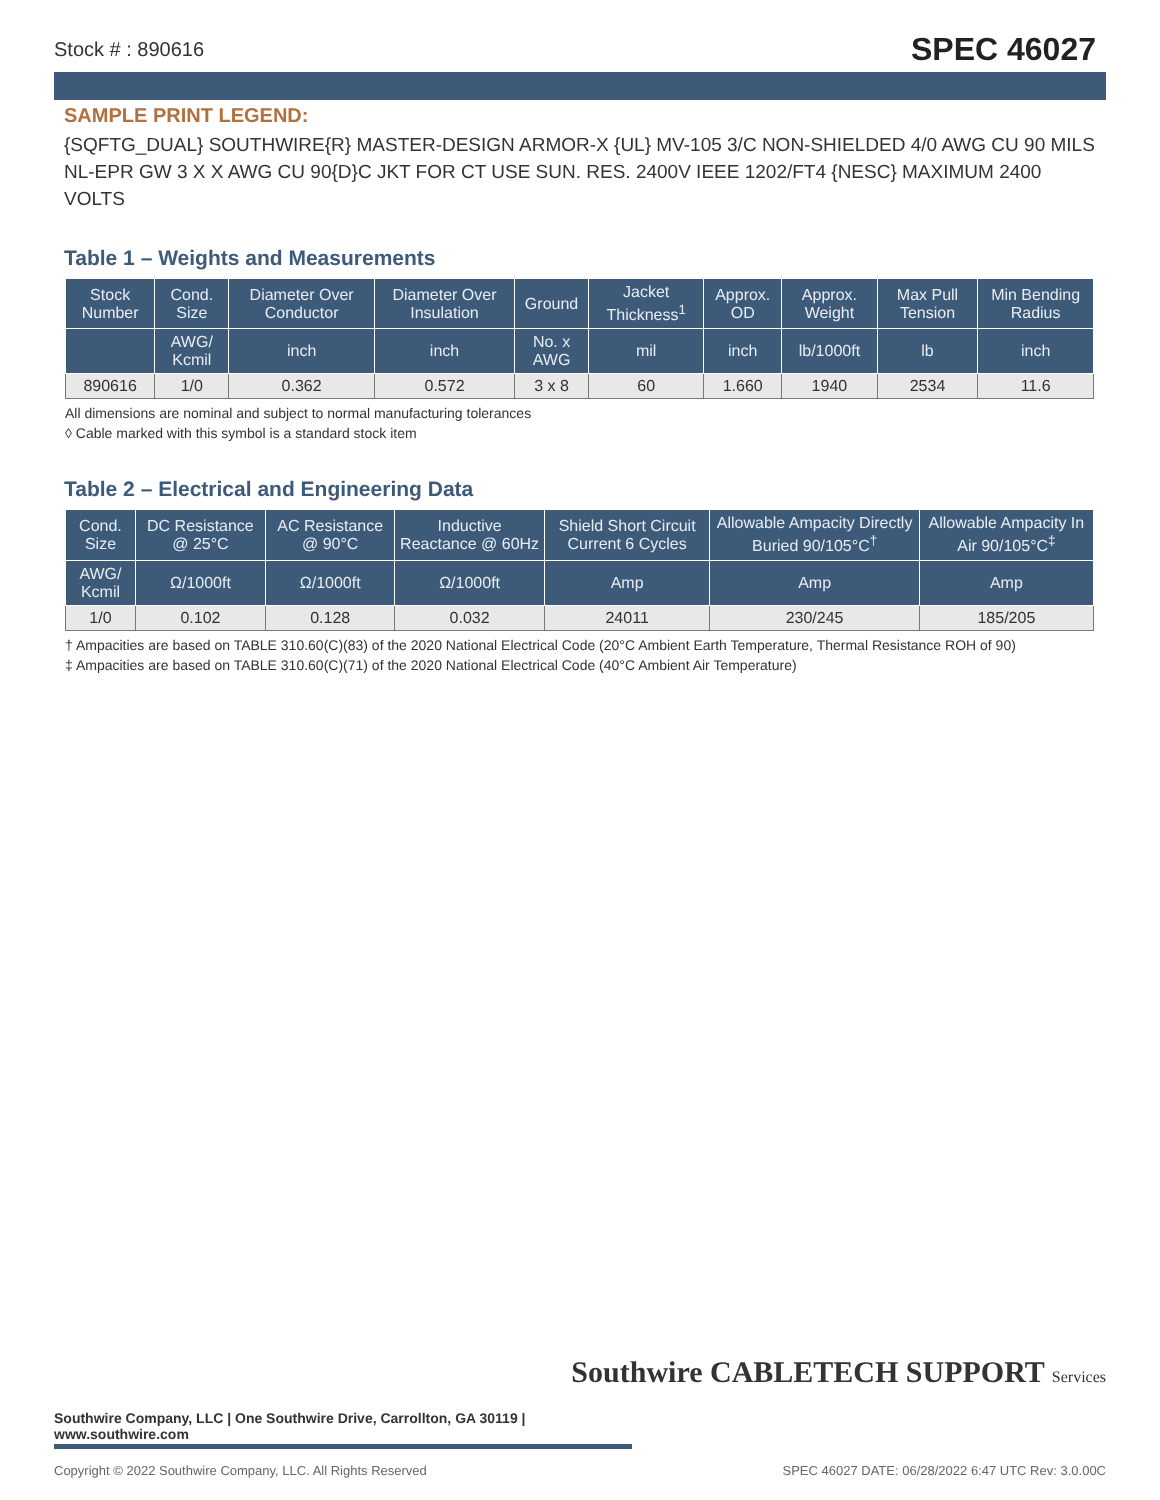Stock # : 890616 SPEC 46027
SAMPLE PRINT LEGEND:
{SQFTG_DUAL} SOUTHWIRE{R} MASTER-DESIGN ARMOR-X {UL} MV-105 3/C NON-SHIELDED 4/0 AWG CU 90 MILS NL-EPR GW 3 X X AWG CU 90{D}C JKT FOR CT USE SUN. RES. 2400V IEEE 1202/FT4 {NESC} MAXIMUM 2400 VOLTS
Table 1 – Weights and Measurements
| Stock Number | Cond. Size | Diameter Over Conductor | Diameter Over Insulation | Ground | Jacket Thickness<sup>1</sup> | Approx. OD | Approx. Weight | Max Pull Tension | Min Bending Radius |
| --- | --- | --- | --- | --- | --- | --- | --- | --- | --- |
| | AWG/ Kcmil | inch | inch | No. x AWG | mil | inch | lb/1000ft | lb | inch |
| 890616 | 1/0 | 0.362 | 0.572 | 3 x 8 | 60 | 1.660 | 1940 | 2534 | 11.6 |
All dimensions are nominal and subject to normal manufacturing tolerances
◊ Cable marked with this symbol is a standard stock item
Table 2 – Electrical and Engineering Data
| Cond. Size | DC Resistance @ 25°C | AC Resistance @ 90°C | Inductive Reactance @ 60Hz | Shield Short Circuit Current 6 Cycles | Allowable Ampacity Directly Buried 90/105°C<sup>†</sup> | Allowable Ampacity In Air 90/105°C<sup>‡</sup> |
| --- | --- | --- | --- | --- | --- | --- |
| AWG/ Kcmil | Ω/1000ft | Ω/1000ft | Ω/1000ft | Amp | Amp | Amp |
| 1/0 | 0.102 | 0.128 | 0.032 | 24011 | 230/245 | 185/205 |
† Ampacities are based on TABLE 310.60(C)(83) of the 2020 National Electrical Code (20°C Ambient Earth Temperature, Thermal Resistance ROH of 90)
‡ Ampacities are based on TABLE 310.60(C)(71) of the 2020 National Electrical Code (40°C Ambient Air Temperature)
Southwire CABLETECH SUPPORT Services
Southwire Company, LLC | One Southwire Drive, Carrollton, GA 30119 | www.southwire.com
Copyright © 2022 Southwire Company, LLC. All Rights Reserved SPEC 46027 DATE: 06/28/2022 6:47 UTC Rev: 3.0.00C